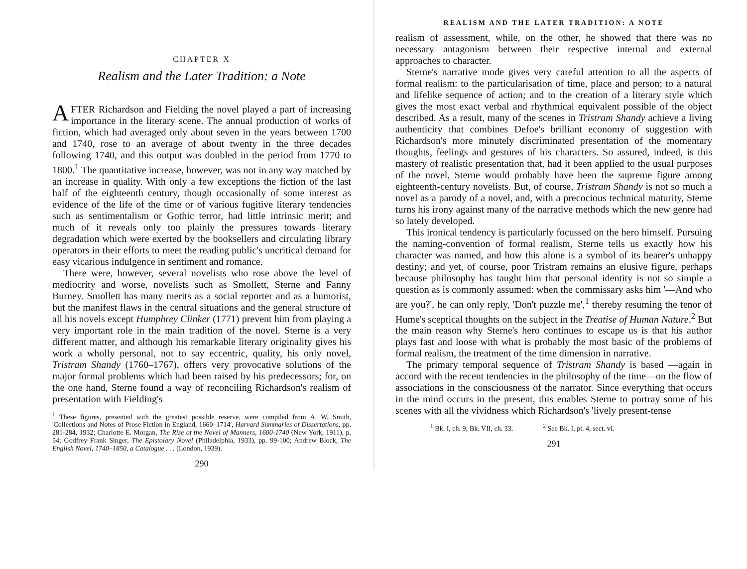CHAPTER X
Realism and the Later Tradition: a Note
AFTER Richardson and Fielding the novel played a part of increasing importance in the literary scene. The annual production of works of fiction, which had averaged only about seven in the years between 1700 and 1740, rose to an average of about twenty in the three decades following 1740, and this output was doubled in the period from 1770 to 1800.<sup>1</sup> The quantitative increase, however, was not in any way matched by an increase in quality. With only a few exceptions the fiction of the last half of the eighteenth century, though occasionally of some interest as evidence of the life of the time or of various fugitive literary tendencies such as sentimentalism or Gothic terror, had little intrinsic merit; and much of it reveals only too plainly the pressures towards literary degradation which were exerted by the booksellers and circulating library operators in their efforts to meet the reading public's uncritical demand for easy vicarious indulgence in sentiment and romance.
There were, however, several novelists who rose above the level of mediocrity and worse, novelists such as Smollett, Sterne and Fanny Burney. Smollett has many merits as a social reporter and as a humorist, but the manifest flaws in the central situations and the general structure of all his novels except Humphrey Clinker (1771) prevent him from playing a very important role in the main tradition of the novel. Sterne is a very different matter, and although his remarkable literary originality gives his work a wholly personal, not to say eccentric, quality, his only novel, Tristram Shandy (1760–1767), offers very provocative solutions of the major formal problems which had been raised by his predecessors; for, on the one hand, Sterne found a way of reconciling Richardson's realism of presentation with Fielding's
<sup>1</sup> These figures, presented with the greatest possible reserve, were compiled from A. W. Smith, 'Collections and Notes of Prose Fiction in England, 1660–1714', Harvard Summaries of Dissertations, pp. 281-284, 1932; Charlotte E. Morgan, The Rise of the Novel of Manners, 1600-1740 (New York, 1911), p. 54; Godfrey Frank Singer, The Epistolary Novel (Philadelphia, 1933), pp. 99-100; Andrew Block, The English Novel, 1740–1850, a Catalogue . . . (London, 1939).
290
REALISM AND THE LATER TRADITION: A NOTE
realism of assessment, while, on the other, he showed that there was no necessary antagonism between their respective internal and external approaches to character.
Sterne's narrative mode gives very careful attention to all the aspects of formal realism: to the particularisation of time, place and person; to a natural and lifelike sequence of action; and to the creation of a literary style which gives the most exact verbal and rhythmical equivalent possible of the object described. As a result, many of the scenes in Tristram Shandy achieve a living authenticity that combines Defoe's brilliant economy of suggestion with Richardson's more minutely discriminated presentation of the momentary thoughts, feelings and gestures of his characters. So assured, indeed, is this mastery of realistic presentation that, had it been applied to the usual purposes of the novel, Sterne would probably have been the supreme figure among eighteenth-century novelists. But, of course, Tristram Shandy is not so much a novel as a parody of a novel, and, with a precocious technical maturity, Sterne turns his irony against many of the narrative methods which the new genre had so lately developed.
This ironical tendency is particularly focussed on the hero himself. Pursuing the naming-convention of formal realism, Sterne tells us exactly how his character was named, and how this alone is a symbol of its bearer's unhappy destiny; and yet, of course, poor Tristram remains an elusive figure, perhaps because philosophy has taught him that personal identity is not so simple a question as is commonly assumed: when the commissary asks him '—And who are you?', he can only reply, 'Don't puzzle me',<sup>1</sup> thereby resuming the tenor of Hume's sceptical thoughts on the subject in the Treatise of Human Nature.<sup>2</sup> But the main reason why Sterne's hero continues to escape us is that his author plays fast and loose with what is probably the most basic of the problems of formal realism, the treatment of the time dimension in narrative.
The primary temporal sequence of Tristram Shandy is based —again in accord with the recent tendencies in the philosophy of the time—on the flow of associations in the consciousness of the narrator. Since everything that occurs in the mind occurs in the present, this enables Sterne to portray some of his scenes with all the vividness which Richardson's 'lively present-tense
<sup>1</sup> Bk. I, ch. 9; Bk. VII, ch. 33. <sup>2</sup> See Bk. I, pt. 4, sect. vi.
291